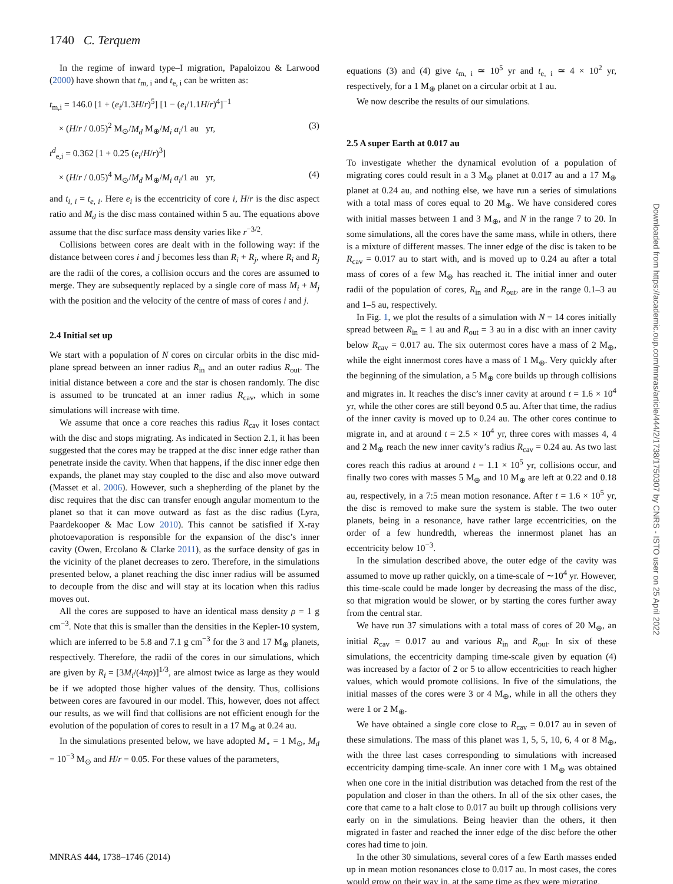1740 C. Terquem
In the regime of inward type–I migration, Papaloizou & Larwood (2000) have shown that t<sub>m, i</sub> and t<sub>e, i</sub> can be written as:
t<sub>m,i</sub> = 146.0 [1 + (e<sub>i</sub>/1.3H/r)<sup>5</sup>] [1 − (e<sub>i</sub>/1.1H/r)<sup>4</sup>]<sup>−1</sup>
× (H/r / 0.05)<sup>2</sup> M<sub>⊙</sub>/M<sub>d</sub> M<sub>⊕</sub>/M<sub>i</sub> a<sub>i</sub>/1 au yr, (3)
t<sup>d</sup><sub>e,i</sub> = 0.362 [1 + 0.25 (e<sub>i</sub>/H/r)<sup>3</sup>]
× (H/r / 0.05)<sup>4</sup> M<sub>⊙</sub>/M<sub>d</sub> M<sub>⊕</sub>/M<sub>i</sub> a<sub>i</sub>/1 au yr, (4)
and t<sub>i, i</sub> = t<sub>e, i</sub>. Here e<sub>i</sub> is the eccentricity of core i, H/r is the disc aspect ratio and M<sub>d</sub> is the disc mass contained within 5 au. The equations above assume that the disc surface mass density varies like r<sup>−3/2</sup>.
Collisions between cores are dealt with in the following way: if the distance between cores i and j becomes less than R<sub>i</sub> + R<sub>j</sub>, where R<sub>i</sub> and R<sub>j</sub> are the radii of the cores, a collision occurs and the cores are assumed to merge. They are subsequently replaced by a single core of mass M<sub>i</sub> + M<sub>j</sub> with the position and the velocity of the centre of mass of cores i and j.
2.4 Initial set up
We start with a population of N cores on circular orbits in the disc mid-plane spread between an inner radius R<sub>in</sub> and an outer radius R<sub>out</sub>. The initial distance between a core and the star is chosen randomly. The disc is assumed to be truncated at an inner radius R<sub>cav</sub>, which in some simulations will increase with time.
We assume that once a core reaches this radius R<sub>cav</sub> it loses contact with the disc and stops migrating. As indicated in Section 2.1, it has been suggested that the cores may be trapped at the disc inner edge rather than penetrate inside the cavity. When that happens, if the disc inner edge then expands, the planet may stay coupled to the disc and also move outward (Masset et al. 2006). However, such a shepherding of the planet by the disc requires that the disc can transfer enough angular momentum to the planet so that it can move outward as fast as the disc radius (Lyra, Paardekooper & Mac Low 2010). This cannot be satisfied if X-ray photoevaporation is responsible for the expansion of the disc’s inner cavity (Owen, Ercolano & Clarke 2011), as the surface density of gas in the vicinity of the planet decreases to zero. Therefore, in the simulations presented below, a planet reaching the disc inner radius will be assumed to decouple from the disc and will stay at its location when this radius moves out.
All the cores are supposed to have an identical mass density ρ = 1 g cm<sup>−3</sup>. Note that this is smaller than the densities in the Kepler-10 system, which are inferred to be 5.8 and 7.1 g cm<sup>−3</sup> for the 3 and 17 M<sub>⊕</sub> planets, respectively. Therefore, the radii of the cores in our simulations, which are given by R<sub>i</sub> = [3M<sub>i</sub>/(4πρ)]<sup>1/3</sup>, are almost twice as large as they would be if we adopted those higher values of the density. Thus, collisions between cores are favoured in our model. This, however, does not affect our results, as we will find that collisions are not efficient enough for the evolution of the population of cores to result in a 17 M<sub>⊕</sub> at 0.24 au.
In the simulations presented below, we have adopted M<sub>⋆</sub> = 1 M<sub>⊙</sub>, M<sub>d</sub> = 10<sup>−3</sup> M<sub>⊙</sub> and H/r = 0.05. For these values of the parameters,
equations (3) and (4) give t<sub>m, i</sub> ≃ 10<sup>5</sup> yr and t<sub>e, i</sub> ≃ 4 × 10<sup>2</sup> yr, respectively, for a 1 M<sub>⊕</sub> planet on a circular orbit at 1 au.
We now describe the results of our simulations.
2.5 A super Earth at 0.017 au
To investigate whether the dynamical evolution of a population of migrating cores could result in a 3 M<sub>⊕</sub> planet at 0.017 au and a 17 M<sub>⊕</sub> planet at 0.24 au, and nothing else, we have run a series of simulations with a total mass of cores equal to 20 M<sub>⊕</sub>. We have considered cores with initial masses between 1 and 3 M<sub>⊕</sub>, and N in the range 7 to 20. In some simulations, all the cores have the same mass, while in others, there is a mixture of different masses. The inner edge of the disc is taken to be R<sub>cav</sub> = 0.017 au to start with, and is moved up to 0.24 au after a total mass of cores of a few M<sub>⊕</sub> has reached it. The initial inner and outer radii of the population of cores, R<sub>in</sub> and R<sub>out</sub>, are in the range 0.1–3 au and 1–5 au, respectively.
In Fig. 1, we plot the results of a simulation with N = 14 cores initially spread between R<sub>in</sub> = 1 au and R<sub>out</sub> = 3 au in a disc with an inner cavity below R<sub>cav</sub> = 0.017 au. The six outermost cores have a mass of 2 M<sub>⊕</sub>, while the eight innermost cores have a mass of 1 M<sub>⊕</sub>. Very quickly after the beginning of the simulation, a 5 M<sub>⊕</sub> core builds up through collisions and migrates in. It reaches the disc’s inner cavity at around t = 1.6 × 10<sup>4</sup> yr, while the other cores are still beyond 0.5 au. After that time, the radius of the inner cavity is moved up to 0.24 au. The other cores continue to migrate in, and at around t = 2.5 × 10<sup>4</sup> yr, three cores with masses 4, 4 and 2 M<sub>⊕</sub> reach the new inner cavity’s radius R<sub>cav</sub> = 0.24 au. As two last cores reach this radius at around t = 1.1 × 10<sup>5</sup> yr, collisions occur, and finally two cores with masses 5 M<sub>⊕</sub> and 10 M<sub>⊕</sub> are left at 0.22 and 0.18 au, respectively, in a 7:5 mean motion resonance. After t = 1.6 × 10<sup>5</sup> yr, the disc is removed to make sure the system is stable. The two outer planets, being in a resonance, have rather large eccentricities, on the order of a few hundredth, whereas the innermost planet has an eccentricity below 10<sup>−3</sup>.
In the simulation described above, the outer edge of the cavity was assumed to move up rather quickly, on a time-scale of ∼10<sup>4</sup> yr. However, this time-scale could be made longer by decreasing the mass of the disc, so that migration would be slower, or by starting the cores further away from the central star.
We have run 37 simulations with a total mass of cores of 20 M<sub>⊕</sub>, an initial R<sub>cav</sub> = 0.017 au and various R<sub>in</sub> and R<sub>out</sub>. In six of these simulations, the eccentricity damping time-scale given by equation (4) was increased by a factor of 2 or 5 to allow eccentricities to reach higher values, which would promote collisions. In five of the simulations, the initial masses of the cores were 3 or 4 M<sub>⊕</sub>, while in all the others they were 1 or 2 M<sub>⊕</sub>.
We have obtained a single core close to R<sub>cav</sub> = 0.017 au in seven of these simulations. The mass of this planet was 1, 5, 5, 10, 6, 4 or 8 M<sub>⊕</sub>, with the three last cases corresponding to simulations with increased eccentricity damping time-scale. An inner core with 1 M<sub>⊕</sub> was obtained when one core in the initial distribution was detached from the rest of the population and closer in than the others. In all of the six other cases, the core that came to a halt close to 0.017 au built up through collisions very early on in the simulations. Being heavier than the others, it then migrated in faster and reached the inner edge of the disc before the other cores had time to join.
In the other 30 simulations, several cores of a few Earth masses ended up in mean motion resonances close to 0.017 au. In most cases, the cores would grow on their way in, at the same time as they were migrating.
MNRAS 444, 1738–1746 (2014)
Downloaded from https://academic.oup.com/mnras/article/444/2/1738/1750307 by CNRS - ISTO user on 25 April 2022